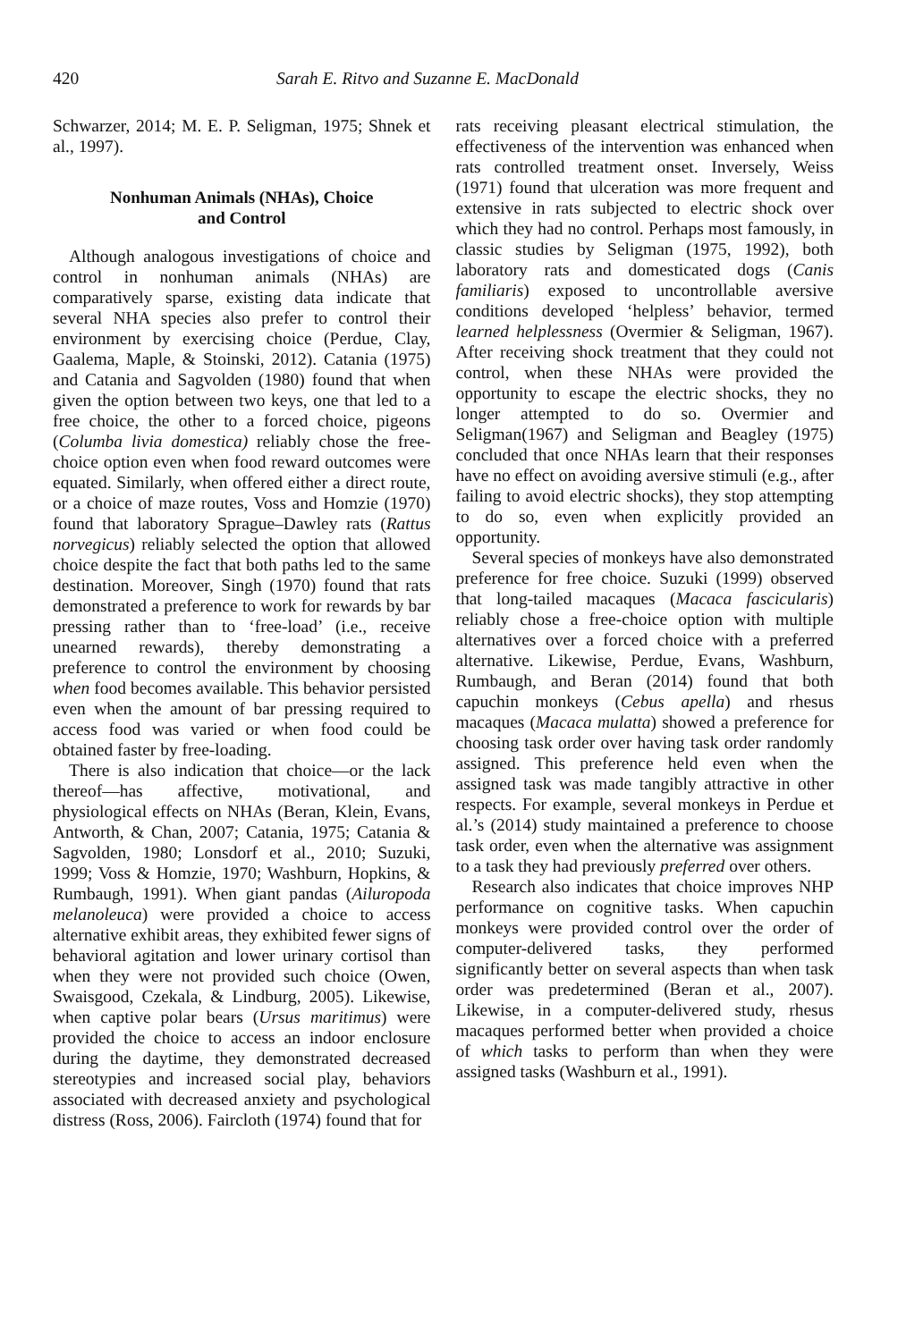420 Sarah E. Ritvo and Suzanne E. MacDonald
Schwarzer, 2014; M. E. P. Seligman, 1975; Shnek et al., 1997).
Nonhuman Animals (NHAs), Choice
and Control
Although analogous investigations of choice and control in nonhuman animals (NHAs) are comparatively sparse, existing data indicate that several NHA species also prefer to control their environment by exercising choice (Perdue, Clay, Gaalema, Maple, & Stoinski, 2012). Catania (1975) and Catania and Sagvolden (1980) found that when given the option between two keys, one that led to a free choice, the other to a forced choice, pigeons (Columba livia domestica) reliably chose the free-choice option even when food reward outcomes were equated. Similarly, when offered either a direct route, or a choice of maze routes, Voss and Homzie (1970) found that laboratory Sprague–Dawley rats (Rattus norvegicus) reliably selected the option that allowed choice despite the fact that both paths led to the same destination. Moreover, Singh (1970) found that rats demonstrated a preference to work for rewards by bar pressing rather than to ‘free-load’ (i.e., receive unearned rewards), thereby demonstrating a preference to control the environment by choosing when food becomes available. This behavior persisted even when the amount of bar pressing required to access food was varied or when food could be obtained faster by free-loading.
There is also indication that choice—or the lack thereof—has affective, motivational, and physiological effects on NHAs (Beran, Klein, Evans, Antworth, & Chan, 2007; Catania, 1975; Catania & Sagvolden, 1980; Lonsdorf et al., 2010; Suzuki, 1999; Voss & Homzie, 1970; Washburn, Hopkins, & Rumbaugh, 1991). When giant pandas (Ailuropoda melanoleuca) were provided a choice to access alternative exhibit areas, they exhibited fewer signs of behavioral agitation and lower urinary cortisol than when they were not provided such choice (Owen, Swaisgood, Czekala, & Lindburg, 2005). Likewise, when captive polar bears (Ursus maritimus) were provided the choice to access an indoor enclosure during the daytime, they demonstrated decreased stereotypies and increased social play, behaviors associated with decreased anxiety and psychological distress (Ross, 2006). Faircloth (1974) found that for
rats receiving pleasant electrical stimulation, the effectiveness of the intervention was enhanced when rats controlled treatment onset. Inversely, Weiss (1971) found that ulceration was more frequent and extensive in rats subjected to electric shock over which they had no control. Perhaps most famously, in classic studies by Seligman (1975, 1992), both laboratory rats and domesticated dogs (Canis familiaris) exposed to uncontrollable aversive conditions developed ‘helpless’ behavior, termed learned helplessness (Overmier & Seligman, 1967). After receiving shock treatment that they could not control, when these NHAs were provided the opportunity to escape the electric shocks, they no longer attempted to do so. Overmier and Seligman(1967) and Seligman and Beagley (1975) concluded that once NHAs learn that their responses have no effect on avoiding aversive stimuli (e.g., after failing to avoid electric shocks), they stop attempting to do so, even when explicitly provided an opportunity.
Several species of monkeys have also demonstrated preference for free choice. Suzuki (1999) observed that long-tailed macaques (Macaca fascicularis) reliably chose a free-choice option with multiple alternatives over a forced choice with a preferred alternative. Likewise, Perdue, Evans, Washburn, Rumbaugh, and Beran (2014) found that both capuchin monkeys (Cebus apella) and rhesus macaques (Macaca mulatta) showed a preference for choosing task order over having task order randomly assigned. This preference held even when the assigned task was made tangibly attractive in other respects. For example, several monkeys in Perdue et al.’s (2014) study maintained a preference to choose task order, even when the alternative was assignment to a task they had previously preferred over others.
Research also indicates that choice improves NHP performance on cognitive tasks. When capuchin monkeys were provided control over the order of computer-delivered tasks, they performed significantly better on several aspects than when task order was predetermined (Beran et al., 2007). Likewise, in a computer-delivered study, rhesus macaques performed better when provided a choice of which tasks to perform than when they were assigned tasks (Washburn et al., 1991).